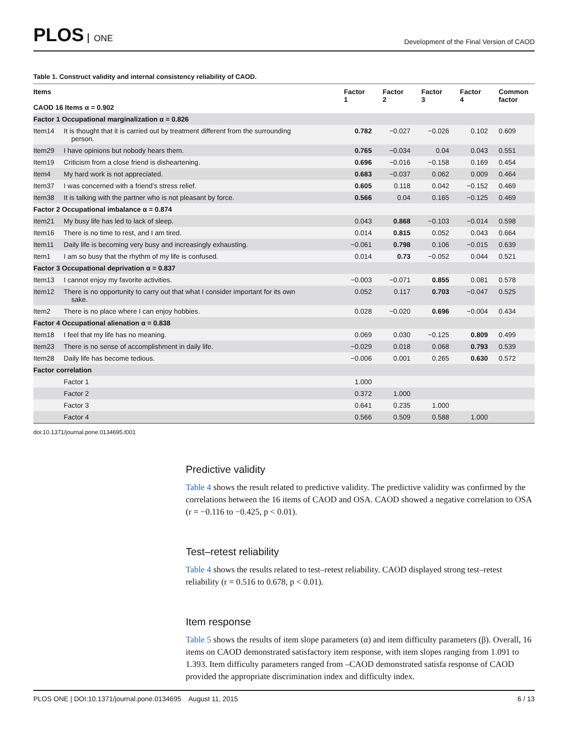PLOS ONE
Development of the Final Version of CAOD
Table 1. Construct validity and internal consistency reliability of CAOD.
| Items CAOD 16 Items α = 0.902 | | Factor 1 | Factor 2 | Factor 3 | Factor 4 | Common factor |
| --- | --- | --- | --- | --- | --- | --- |
| Factor 1 Occupational marginalization α = 0.826 | | | | | | |
| Item14 | It is thought that it is carried out by treatment different from the surrounding person. | 0.782 | −0.027 | −0.026 | 0.102 | 0.609 |
| Item29 | I have opinions but nobody hears them. | 0.765 | −0.034 | 0.04 | 0.043 | 0.551 |
| Item19 | Criticism from a close friend is disheartening. | 0.696 | −0.016 | −0.158 | 0.169 | 0.454 |
| Item4 | My hard work is not appreciated. | 0.683 | −0.037 | 0.062 | 0.009 | 0.464 |
| Item37 | I was concerned with a friend’s stress relief. | 0.605 | 0.118 | 0.042 | −0.152 | 0.469 |
| Item38 | It is talking with the partner who is not pleasant by force. | 0.566 | 0.04 | 0.165 | −0.125 | 0.469 |
| Factor 2 Occupational imbalance α = 0.874 | | | | | | |
| Item21 | My busy life has led to lack of sleep. | 0.043 | 0.868 | −0.103 | −0.014 | 0.598 |
| Item16 | There is no time to rest, and I am tired. | 0.014 | 0.815 | 0.052 | 0.043 | 0.664 |
| Item11 | Daily life is becoming very busy and increasingly exhausting. | −0.061 | 0.798 | 0.106 | −0.015 | 0.639 |
| Item1 | I am so busy that the rhythm of my life is confused. | 0.014 | 0.73 | −0.052 | 0.044 | 0.521 |
| Factor 3 Occupational deprivation α = 0.837 | | | | | | |
| Item13 | I cannot enjoy my favorite activities. | −0.003 | −0.071 | 0.855 | 0.081 | 0.578 |
| Item12 | There is no opportunity to carry out that what I consider important for its own sake. | 0.052 | 0.117 | 0.703 | −0.047 | 0.525 |
| Item2 | There is no place where I can enjoy hobbies. | 0.028 | −0.020 | 0.696 | −0.004 | 0.434 |
| Factor 4 Occupational alienation α = 0.838 | | | | | | |
| Item18 | I feel that my life has no meaning. | 0.069 | 0.030 | −0.125 | 0.809 | 0.499 |
| Item23 | There is no sense of accomplishment in daily life. | −0.029 | 0.018 | 0.068 | 0.793 | 0.539 |
| Item28 | Daily life has become tedious. | −0.006 | 0.001 | 0.265 | 0.630 | 0.572 |
| Factor correlation | | | | | | |
| | Factor 1 | 1.000 | | | | |
| | Factor 2 | 0.372 | 1.000 | | | |
| | Factor 3 | 0.641 | 0.235 | 1.000 | | |
| | Factor 4 | 0.566 | 0.509 | 0.588 | 1.000 | |
doi:10.1371/journal.pone.0134695.t001
Predictive validity
Table 4 shows the result related to predictive validity. The predictive validity was confirmed by the correlations between the 16 items of CAOD and OSA. CAOD showed a negative correlation to OSA (r = −0.116 to −0.425, p < 0.01).
Test–retest reliability
Table 4 shows the results related to test–retest reliability. CAOD displayed strong test–retest reliability (r = 0.516 to 0.678, p < 0.01).
Item response
Table 5 shows the results of item slope parameters (α) and item difficulty parameters (β). Overall, 16 items on CAOD demonstrated satisfactory item response, with item slopes ranging from 1.091 to 1.393. Item difficulty parameters ranged from –CAOD demonstrated satisfa response of CAOD provided the appropriate discrimination index and difficulty index.
PLOS ONE | DOI:10.1371/journal.pone.0134695 August 11, 2015
6 / 13